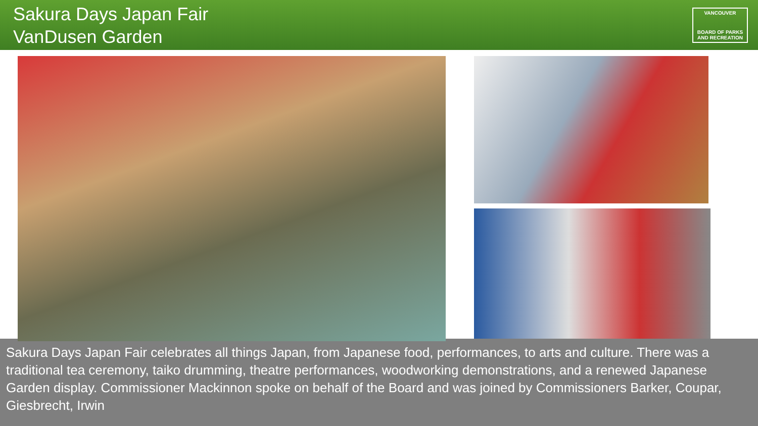Sakura Days Japan Fair
VanDusen Garden
VANCOUVER
BOARD OF PARKS AND RECREATION
Sakura Days Japan Fair celebrates all things Japan, from Japanese food, performances, to arts and culture. There was a traditional tea ceremony, taiko drumming, theatre performances, woodworking demonstrations, and a renewed Japanese Garden display. Commissioner Mackinnon spoke on behalf of the Board and was joined by Commissioners Barker, Coupar, Giesbrecht, Irwin